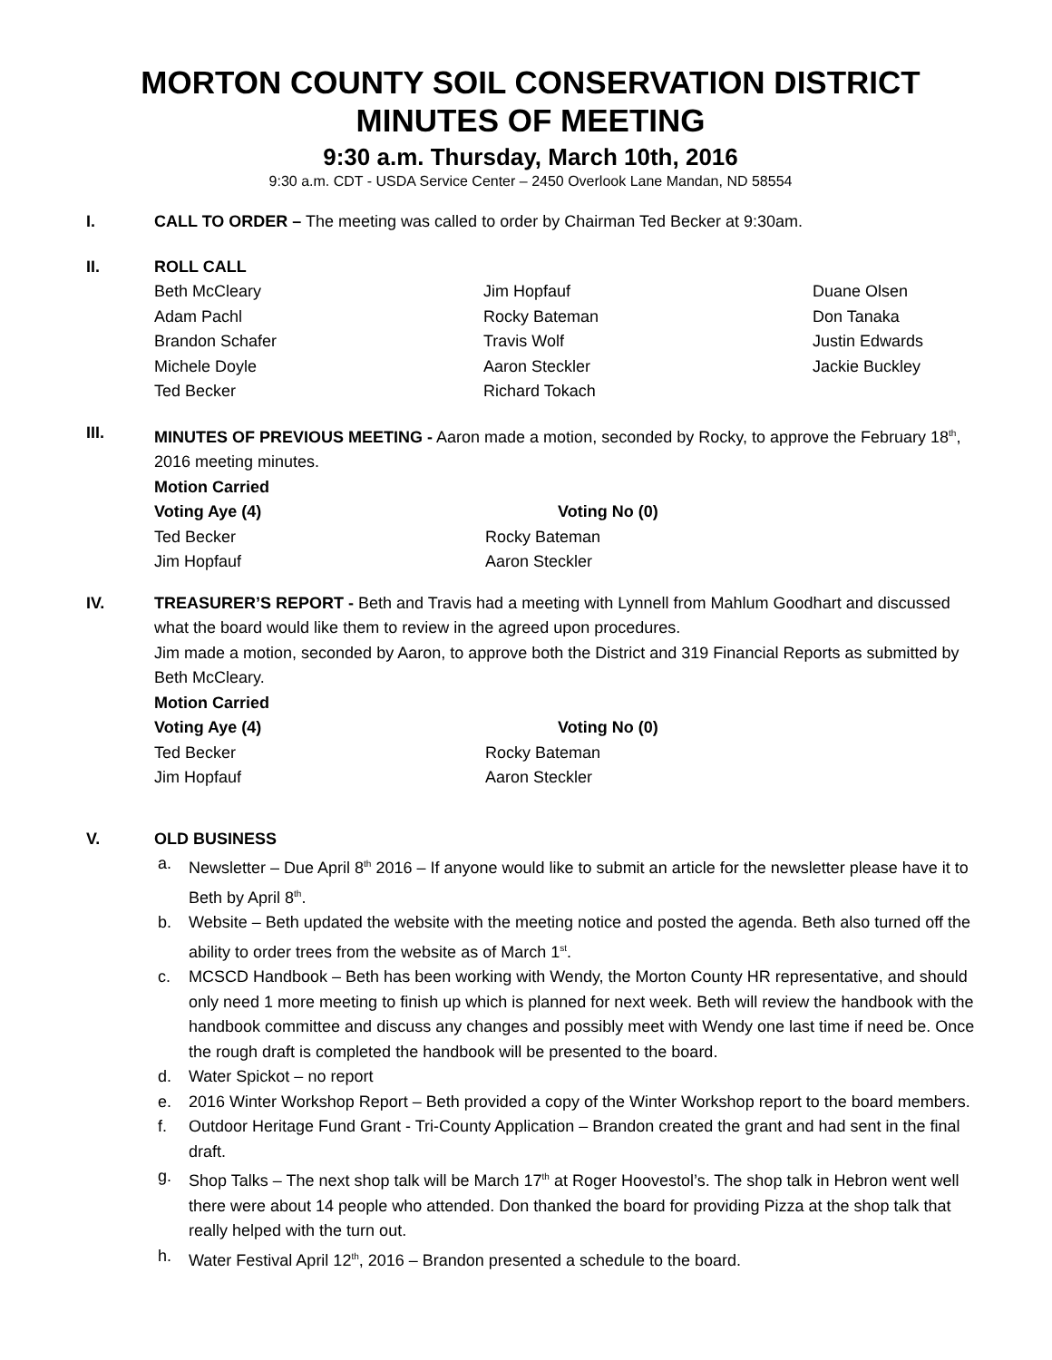MORTON COUNTY SOIL CONSERVATION DISTRICT MINUTES OF MEETING
9:30 a.m. Thursday, March 10th, 2016
9:30 a.m. CDT - USDA Service Center – 2450 Overlook Lane Mandan, ND 58554
I. CALL TO ORDER – The meeting was called to order by Chairman Ted Becker at 9:30am.
II. ROLL CALL
Beth McCleary
Adam Pachl
Brandon Schafer
Michele Doyle
Ted Becker
Jim Hopfauf
Rocky Bateman
Travis Wolf
Aaron Steckler
Richard Tokach
Duane Olsen
Don Tanaka
Justin Edwards
Jackie Buckley
III. MINUTES OF PREVIOUS MEETING - Aaron made a motion, seconded by Rocky, to approve the February 18<sup>th</sup>, 2016 meeting minutes.
Motion Carried
Voting Aye (4)
Voting No (0)
Ted Becker
Jim Hopfauf
Rocky Bateman
Aaron Steckler
IV. TREASURER’S REPORT - Beth and Travis had a meeting with Lynnell from Mahlum Goodhart and discussed what the board would like them to review in the agreed upon procedures.
Jim made a motion, seconded by Aaron, to approve both the District and 319 Financial Reports as submitted by Beth McCleary.
Motion Carried
Voting Aye (4)
Voting No (0)
Ted Becker
Jim Hopfauf
Rocky Bateman
Aaron Steckler
V. OLD BUSINESS
a. Newsletter – Due April 8<sup>th</sup> 2016 – If anyone would like to submit an article for the newsletter please have it to Beth by April 8<sup>th</sup>.
b. Website – Beth updated the website with the meeting notice and posted the agenda. Beth also turned off the ability to order trees from the website as of March 1<sup>st</sup>.
c. MCSCD Handbook – Beth has been working with Wendy, the Morton County HR representative, and should only need 1 more meeting to finish up which is planned for next week. Beth will review the handbook with the handbook committee and discuss any changes and possibly meet with Wendy one last time if need be. Once the rough draft is completed the handbook will be presented to the board.
d. Water Spickot – no report
e. 2016 Winter Workshop Report – Beth provided a copy of the Winter Workshop report to the board members.
f. Outdoor Heritage Fund Grant - Tri-County Application – Brandon created the grant and had sent in the final draft.
g. Shop Talks – The next shop talk will be March 17<sup>th</sup> at Roger Hoovestol’s. The shop talk in Hebron went well there were about 14 people who attended. Don thanked the board for providing Pizza at the shop talk that really helped with the turn out.
h. Water Festival April 12<sup>th</sup>, 2016 – Brandon presented a schedule to the board.